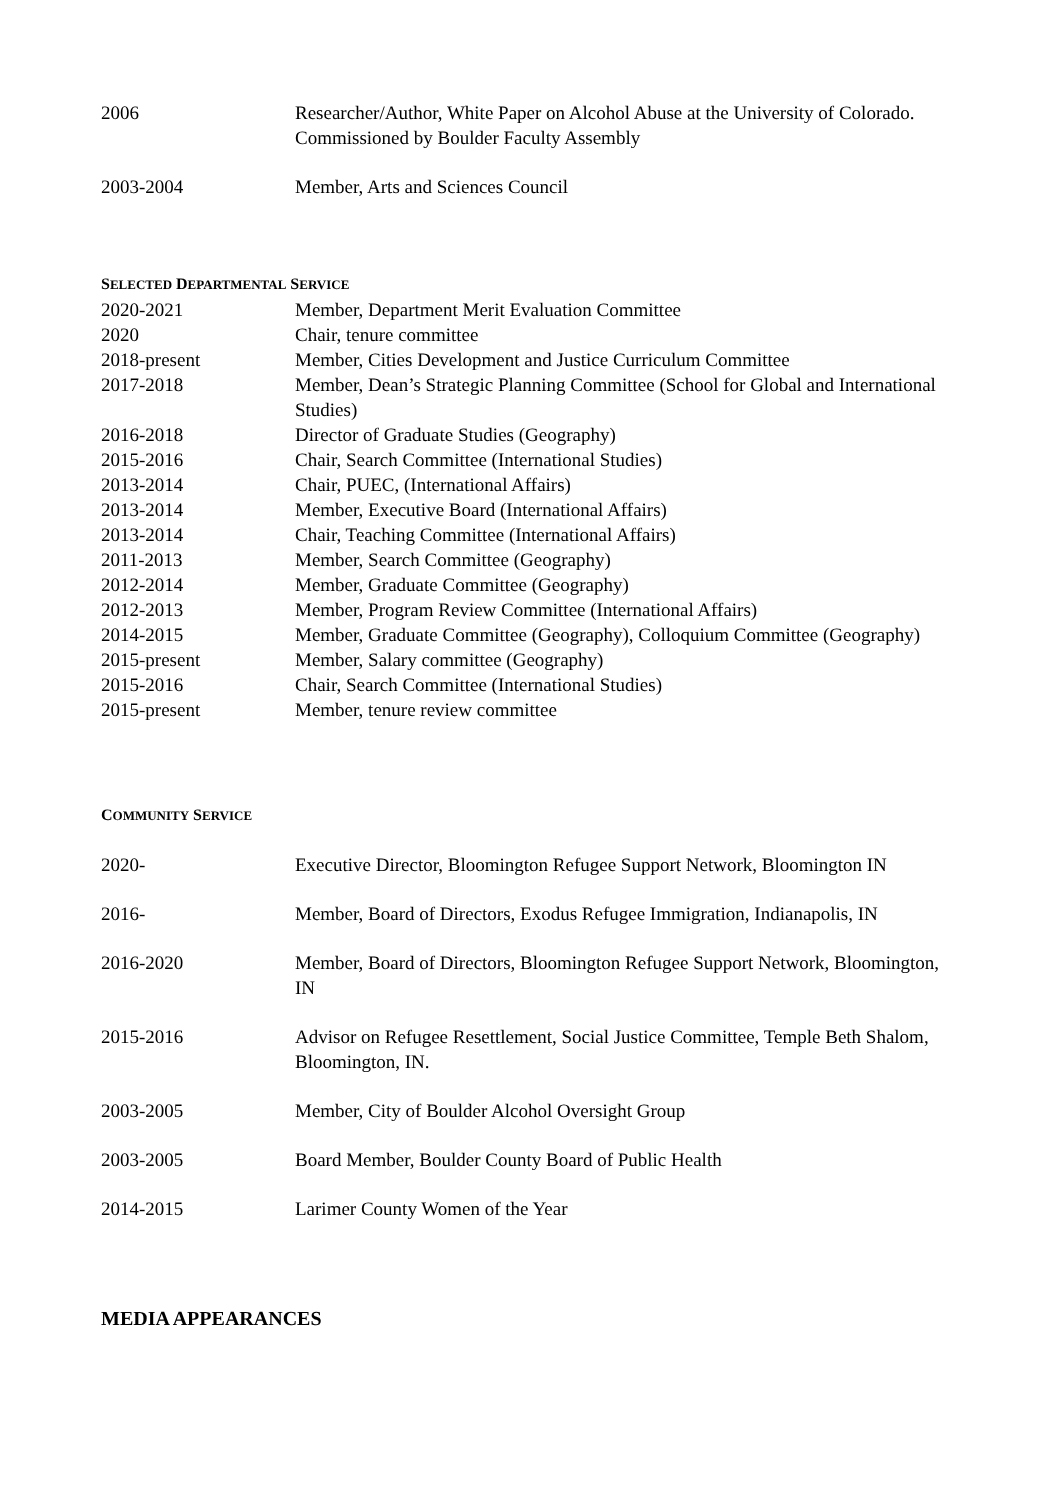2006 Researcher/Author, White Paper on Alcohol Abuse at the University of Colorado. Commissioned by Boulder Faculty Assembly
2003-2004 Member, Arts and Sciences Council
SELECTED DEPARTMENTAL SERVICE
2020-2021 Member, Department Merit Evaluation Committee
2020 Chair, tenure committee
2018-present Member, Cities Development and Justice Curriculum Committee
2017-2018 Member, Dean’s Strategic Planning Committee (School for Global and International Studies)
2016-2018 Director of Graduate Studies (Geography)
2015-2016 Chair, Search Committee (International Studies)
2013-2014 Chair, PUEC, (International Affairs)
2013-2014 Member, Executive Board (International Affairs)
2013-2014 Chair, Teaching Committee (International Affairs)
2011-2013 Member, Search Committee (Geography)
2012-2014 Member, Graduate Committee (Geography)
2012-2013 Member, Program Review Committee (International Affairs)
2014-2015 Member, Graduate Committee (Geography), Colloquium Committee (Geography)
2015-present Member, Salary committee (Geography)
2015-2016 Chair, Search Committee (International Studies)
2015-present Member, tenure review committee
COMMUNITY SERVICE
2020- Executive Director, Bloomington Refugee Support Network, Bloomington IN
2016- Member, Board of Directors, Exodus Refugee Immigration, Indianapolis, IN
2016-2020 Member, Board of Directors, Bloomington Refugee Support Network, Bloomington, IN
2015-2016 Advisor on Refugee Resettlement, Social Justice Committee, Temple Beth Shalom, Bloomington, IN.
2003-2005 Member, City of Boulder Alcohol Oversight Group
2003-2005 Board Member, Boulder County Board of Public Health
2014-2015 Larimer County Women of the Year
MEDIA APPEARANCES